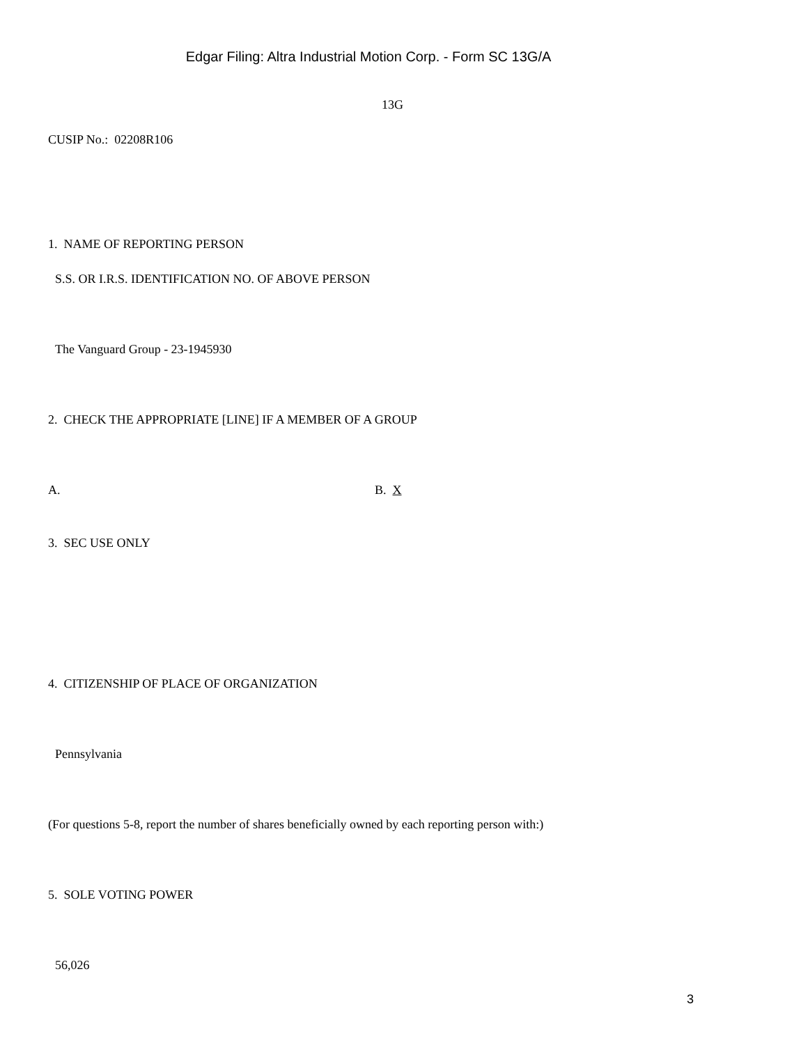Edgar Filing: Altra Industrial Motion Corp. - Form SC 13G/A
13G
CUSIP No.: 02208R106
1. NAME OF REPORTING PERSON
S.S. OR I.R.S. IDENTIFICATION NO. OF ABOVE PERSON
The Vanguard Group - 23-1945930
2. CHECK THE APPROPRIATE [LINE] IF A MEMBER OF A GROUP
A. B. X
3. SEC USE ONLY
4. CITIZENSHIP OF PLACE OF ORGANIZATION
Pennsylvania
(For questions 5-8, report the number of shares beneficially owned by each reporting person with:)
5. SOLE VOTING POWER
56,026
3